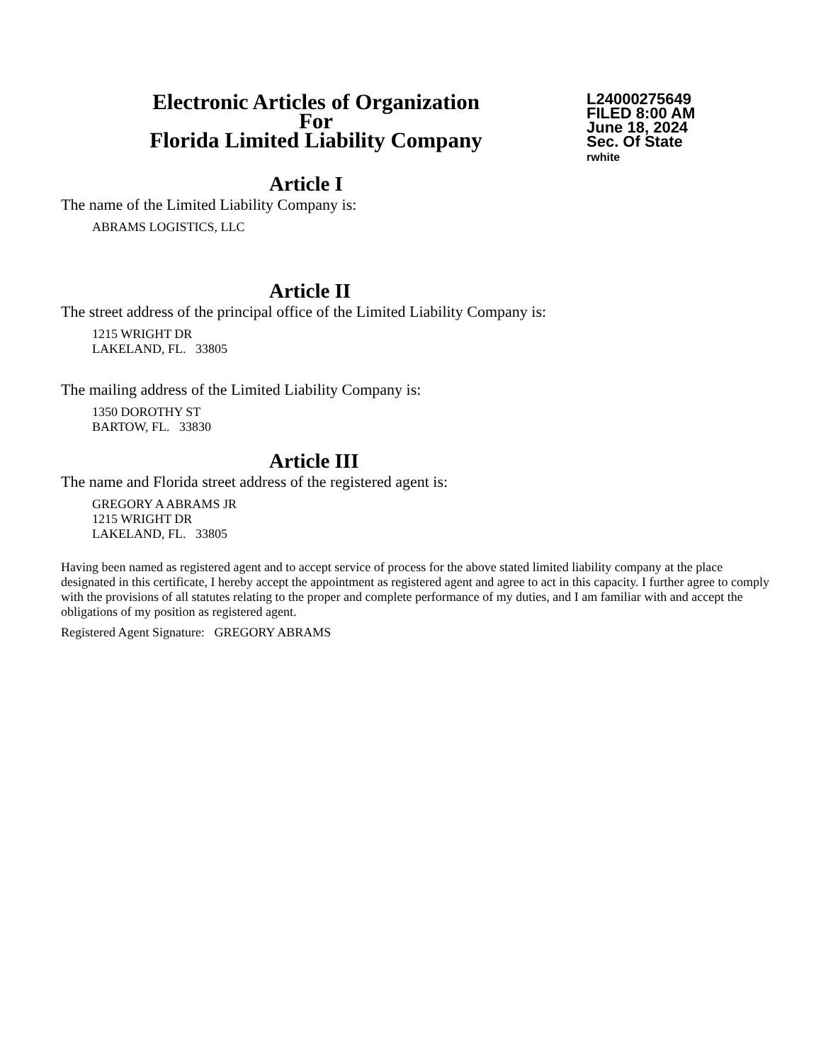Electronic Articles of Organization
For
Florida Limited Liability Company
L24000275649
FILED 8:00 AM
June 18, 2024
Sec. Of State
rwhite
Article I
The name of the Limited Liability Company is:
ABRAMS LOGISTICS, LLC
Article II
The street address of the principal office of the Limited Liability Company is:
1215 WRIGHT DR
LAKELAND, FL. 33805
The mailing address of the Limited Liability Company is:
1350 DOROTHY ST
BARTOW, FL. 33830
Article III
The name and Florida street address of the registered agent is:
GREGORY A ABRAMS JR
1215 WRIGHT DR
LAKELAND, FL. 33805
Having been named as registered agent and to accept service of process for the above stated limited liability company at the place designated in this certificate, I hereby accept the appointment as registered agent and agree to act in this capacity. I further agree to comply with the provisions of all statutes relating to the proper and complete performance of my duties, and I am familiar with and accept the obligations of my position as registered agent.
Registered Agent Signature: GREGORY ABRAMS